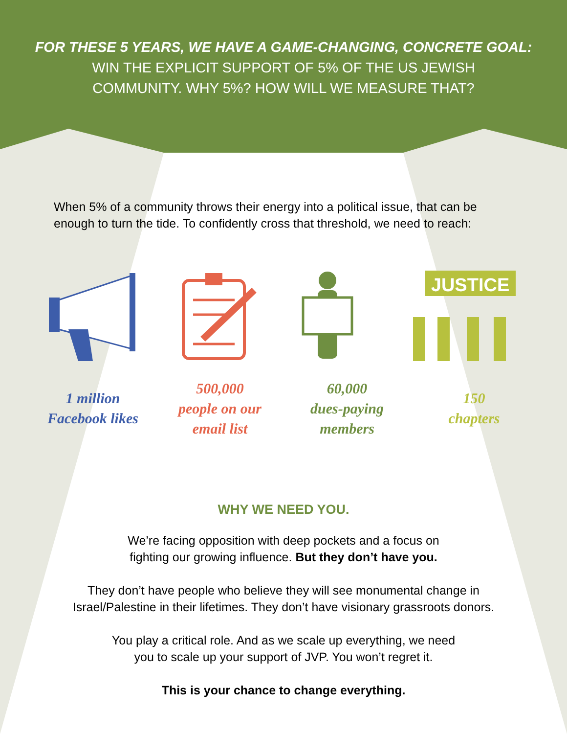FOR THESE 5 YEARS, WE HAVE A GAME-CHANGING, CONCRETE GOAL:
WIN THE EXPLICIT SUPPORT OF 5% OF THE US JEWISH
COMMUNITY. WHY 5%? HOW WILL WE MEASURE THAT?
When 5% of a community throws their energy into a political issue, that can be enough to turn the tide. To confidently cross that threshold, we need to reach:
JUSTICE
1 million
Facebook likes
500,000
people on our
email list
60,000
dues-paying
members
150
chapters
WHY WE NEED YOU.
We’re facing opposition with deep pockets and a focus on
fighting our growing influence. But they don’t have you.
They don’t have people who believe they will see monumental change in
Israel/Palestine in their lifetimes. They don’t have visionary grassroots donors.
You play a critical role. And as we scale up everything, we need
you to scale up your support of JVP. You won’t regret it.
This is your chance to change everything.